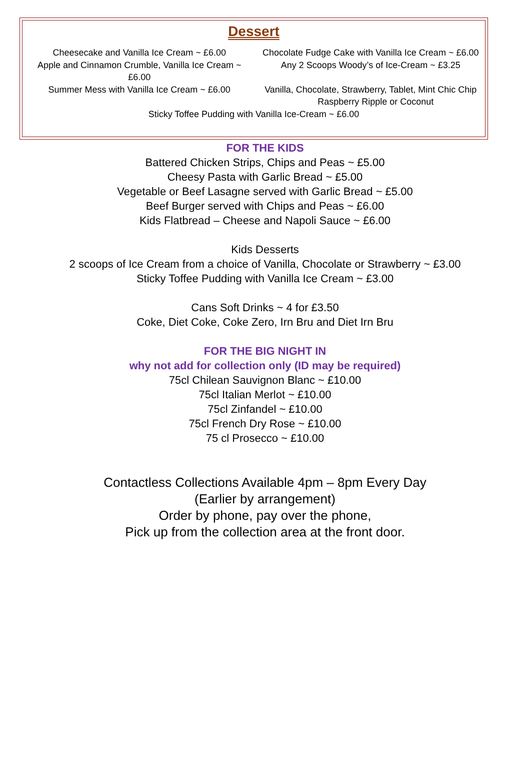Dessert
Cheesecake and Vanilla Ice Cream ~ £6.00
Apple and Cinnamon Crumble, Vanilla Ice Cream ~
£6.00
Summer Mess with Vanilla Ice Cream ~ £6.00
Chocolate Fudge Cake with Vanilla Ice Cream ~ £6.00
Any 2 Scoops Woody’s of Ice-Cream ~ £3.25
Vanilla, Chocolate, Strawberry, Tablet, Mint Chic Chip
Raspberry Ripple or Coconut
Sticky Toffee Pudding with Vanilla Ice-Cream ~ £6.00
FOR THE KIDS
Battered Chicken Strips, Chips and Peas ~ £5.00
Cheesy Pasta with Garlic Bread ~ £5.00
Vegetable or Beef Lasagne served with Garlic Bread ~ £5.00
Beef Burger served with Chips and Peas ~ £6.00
Kids Flatbread – Cheese and Napoli Sauce ~ £6.00
Kids Desserts
2 scoops of Ice Cream from a choice of Vanilla, Chocolate or Strawberry ~ £3.00
Sticky Toffee Pudding with Vanilla Ice Cream ~ £3.00
Cans Soft Drinks ~ 4 for £3.50
Coke, Diet Coke, Coke Zero, Irn Bru and Diet Irn Bru
FOR THE BIG NIGHT IN
why not add for collection only (ID may be required)
75cl Chilean Sauvignon Blanc ~ £10.00
75cl Italian Merlot ~ £10.00
75cl Zinfandel ~ £10.00
75cl French Dry Rose ~ £10.00
75 cl Prosecco ~ £10.00
Contactless Collections Available 4pm – 8pm Every Day
(Earlier by arrangement)
Order by phone, pay over the phone,
Pick up from the collection area at the front door.